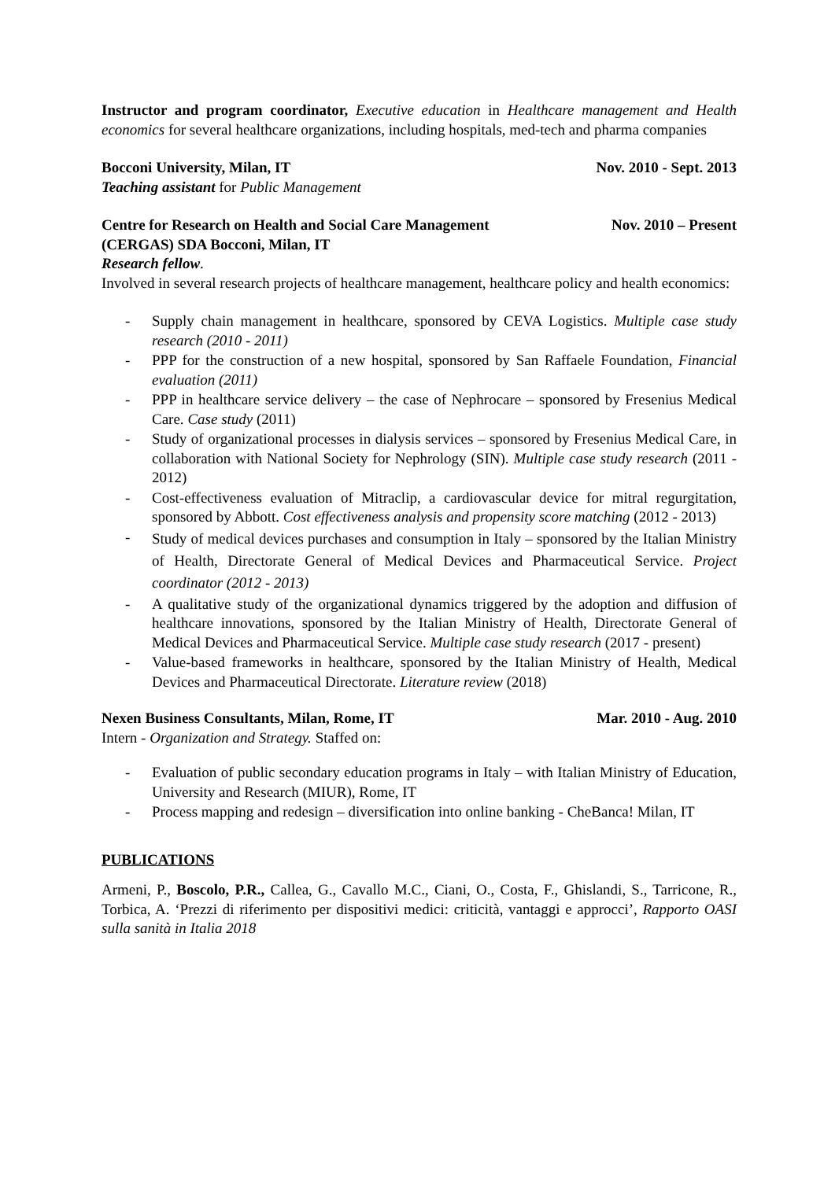Instructor and program coordinator, Executive education in Healthcare management and Health economics for several healthcare organizations, including hospitals, med-tech and pharma companies
Bocconi University, Milan, IT Nov. 2010 - Sept. 2013
Teaching assistant for Public Management
Centre for Research on Health and Social Care Management
(CERGAS) SDA Bocconi, Milan, IT Nov. 2010 – Present
Research fellow.
Involved in several research projects of healthcare management, healthcare policy and health economics:
- Supply chain management in healthcare, sponsored by CEVA Logistics. Multiple case study research (2010 - 2011)
- PPP for the construction of a new hospital, sponsored by San Raffaele Foundation, Financial evaluation (2011)
- PPP in healthcare service delivery – the case of Nephrocare – sponsored by Fresenius Medical Care. Case study (2011)
- Study of organizational processes in dialysis services – sponsored by Fresenius Medical Care, in collaboration with National Society for Nephrology (SIN). Multiple case study research (2011 - 2012)
- Cost-effectiveness evaluation of Mitraclip, a cardiovascular device for mitral regurgitation, sponsored by Abbott. Cost effectiveness analysis and propensity score matching (2012 - 2013)
- Study of medical devices purchases and consumption in Italy – sponsored by the Italian Ministry of Health, Directorate General of Medical Devices and Pharmaceutical Service. Project coordinator (2012 - 2013)
- A qualitative study of the organizational dynamics triggered by the adoption and diffusion of healthcare innovations, sponsored by the Italian Ministry of Health, Directorate General of Medical Devices and Pharmaceutical Service. Multiple case study research (2017 - present)
- Value-based frameworks in healthcare, sponsored by the Italian Ministry of Health, Medical Devices and Pharmaceutical Directorate. Literature review (2018)
Nexen Business Consultants, Milan, Rome, IT Mar. 2010 - Aug. 2010
Intern - Organization and Strategy. Staffed on:
- Evaluation of public secondary education programs in Italy – with Italian Ministry of Education, University and Research (MIUR), Rome, IT
- Process mapping and redesign – diversification into online banking - CheBanca! Milan, IT
PUBLICATIONS
Armeni, P., Boscolo, P.R., Callea, G., Cavallo M.C., Ciani, O., Costa, F., Ghislandi, S., Tarricone, R., Torbica, A. ‘Prezzi di riferimento per dispositivi medici: criticità, vantaggi e approcci’, Rapporto OASI sulla sanità in Italia 2018